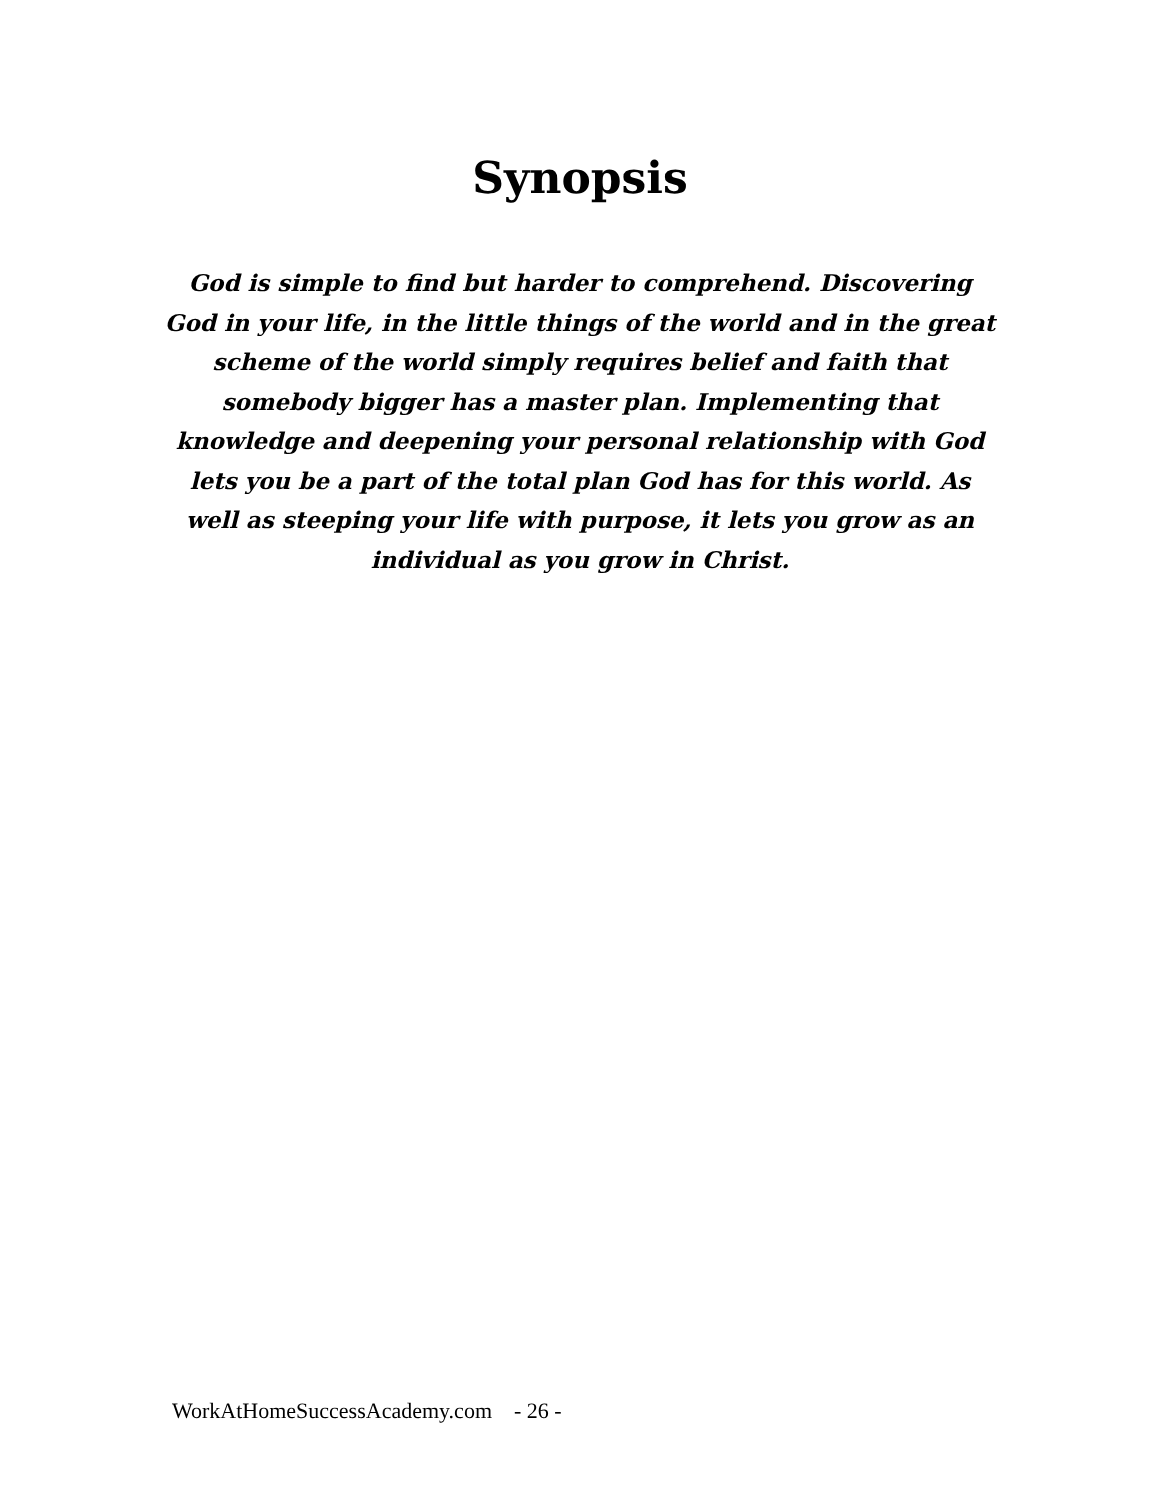Synopsis
God is simple to find but harder to comprehend. Discovering God in your life, in the little things of the world and in the great scheme of the world simply requires belief and faith that somebody bigger has a master plan. Implementing that knowledge and deepening your personal relationship with God lets you be a part of the total plan God has for this world. As well as steeping your life with purpose, it lets you grow as an individual as you grow in Christ.
WorkAtHomeSuccessAcademy.com - 26 -